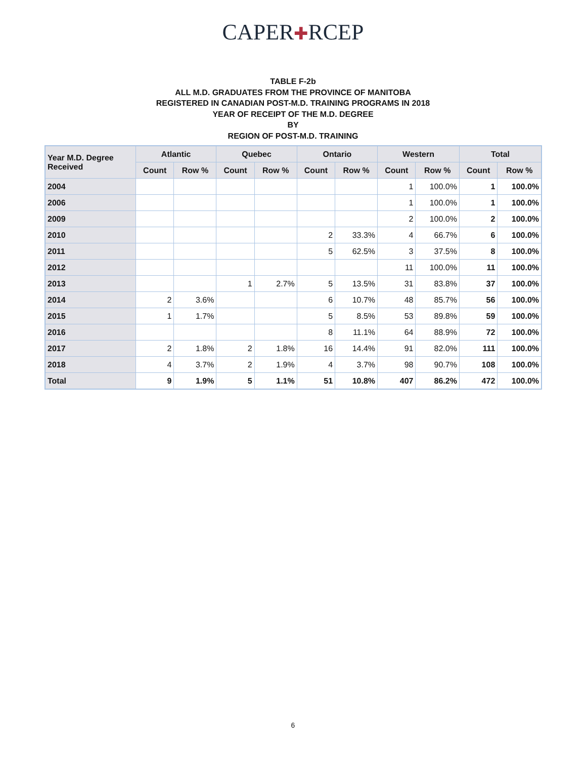CAPER✚RCEP
TABLE F-2b
ALL M.D. GRADUATES FROM THE PROVINCE OF MANITOBA
REGISTERED IN CANADIAN POST-M.D. TRAINING PROGRAMS IN 2018
YEAR OF RECEIPT OF THE M.D. DEGREE
BY
REGION OF POST-M.D. TRAINING
| Year M.D. Degree Received | Atlantic | | Quebec | | Ontario | | Western | | Total | |
| --- | --- | --- | --- | --- | --- | --- | --- | --- | --- | --- |
| | Count | Row % | Count | Row % | Count | Row % | Count | Row % | Count | Row % |
| 2004 | | | | | | | 1 | 100.0% | 1 | 100.0% |
| 2006 | | | | | | | 1 | 100.0% | 1 | 100.0% |
| 2009 | | | | | | | 2 | 100.0% | 2 | 100.0% |
| 2010 | | | | | 2 | 33.3% | 4 | 66.7% | 6 | 100.0% |
| 2011 | | | | | 5 | 62.5% | 3 | 37.5% | 8 | 100.0% |
| 2012 | | | | | | | 11 | 100.0% | 11 | 100.0% |
| 2013 | | | 1 | 2.7% | 5 | 13.5% | 31 | 83.8% | 37 | 100.0% |
| 2014 | 2 | 3.6% | | | 6 | 10.7% | 48 | 85.7% | 56 | 100.0% |
| 2015 | 1 | 1.7% | | | 5 | 8.5% | 53 | 89.8% | 59 | 100.0% |
| 2016 | | | | | 8 | 11.1% | 64 | 88.9% | 72 | 100.0% |
| 2017 | 2 | 1.8% | 2 | 1.8% | 16 | 14.4% | 91 | 82.0% | 111 | 100.0% |
| 2018 | 4 | 3.7% | 2 | 1.9% | 4 | 3.7% | 98 | 90.7% | 108 | 100.0% |
| Total | 9 | 1.9% | 5 | 1.1% | 51 | 10.8% | 407 | 86.2% | 472 | 100.0% |
6